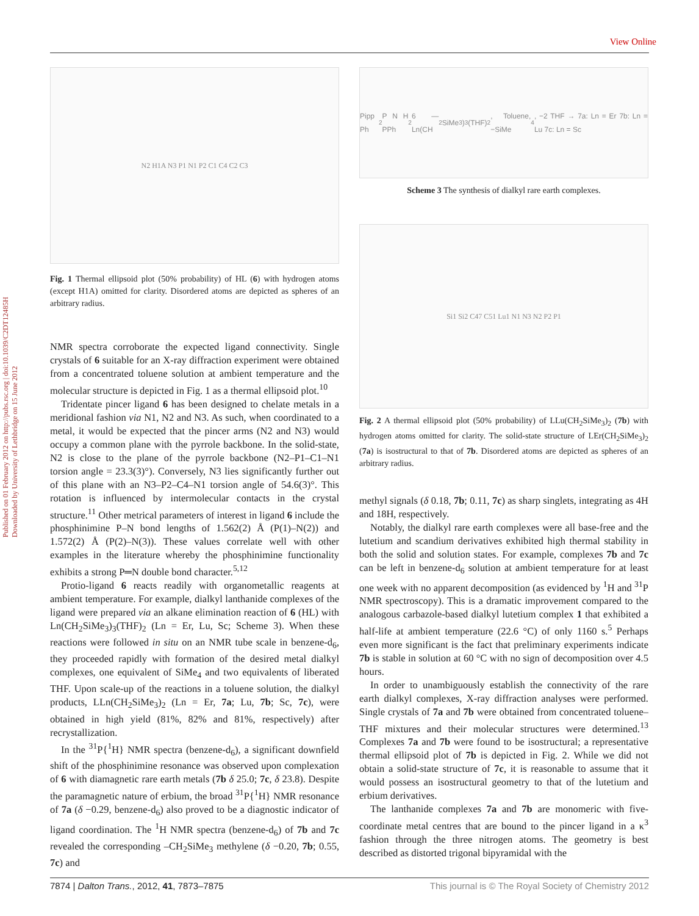View Online
Published on 01 February 2012 on http://pubs.rsc.org | doi:10.1039/C2DT12485H
Downloaded by University of Lethbridge on 15 June 2012
N2 H1A N3 P1 N1 P2 C1 C4 C2 C3
Fig. 1 Thermal ellipsoid plot (50% probability) of HL (6) with hydrogen atoms (except H1A) omitted for clarity. Disordered atoms are depicted as spheres of an arbitrary radius.
NMR spectra corroborate the expected ligand connectivity. Single crystals of 6 suitable for an X-ray diffraction experiment were obtained from a concentrated toluene solution at ambient temperature and the molecular structure is depicted in Fig. 1 as a thermal ellipsoid plot.<sup>10</sup>
Tridentate pincer ligand 6 has been designed to chelate metals in a meridional fashion via N1, N2 and N3. As such, when coordinated to a metal, it would be expected that the pincer arms (N2 and N3) would occupy a common plane with the pyrrole backbone. In the solid-state, N2 is close to the plane of the pyrrole backbone (N2–P1–C1–N1 torsion angle = 23.3(3)°). Conversely, N3 lies significantly further out of this plane with an N3–P2–C4–N1 torsion angle of 54.6(3)°. This rotation is influenced by intermolecular contacts in the crystal structure.<sup>11</sup> Other metrical parameters of interest in ligand 6 include the phosphinimine P–N bond lengths of 1.562(2) Å (P(1)–N(2)) and 1.572(2) Å (P(2)–N(3)). These values correlate well with other examples in the literature whereby the phosphinimine functionality exhibits a strong P═N double bond character.<sup>5,12</sup>
Protio-ligand 6 reacts readily with organometallic reagents at ambient temperature. For example, dialkyl lanthanide complexes of the ligand were prepared via an alkane elimination reaction of 6 (HL) with Ln(CH<sub>2</sub>SiMe<sub>3</sub>)<sub>3</sub>(THF)<sub>2</sub> (Ln = Er, Lu, Sc; Scheme 3). When these reactions were followed in situ on an NMR tube scale in benzene-d<sub>6</sub>, they proceeded rapidly with formation of the desired metal dialkyl complexes, one equivalent of SiMe<sub>4</sub> and two equivalents of liberated THF. Upon scale-up of the reactions in a toluene solution, the dialkyl products, LLn(CH<sub>2</sub>SiMe<sub>3</sub>)<sub>2</sub> (Ln = Er, 7a; Lu, 7b; Sc, 7c), were obtained in high yield (81%, 82% and 81%, respectively) after recrystallization.
In the <sup>31</sup>P{<sup>1</sup>H} NMR spectra (benzene-d<sub>6</sub>), a significant downfield shift of the phosphinimine resonance was observed upon complexation of 6 with diamagnetic rare earth metals (7b δ 25.0; 7c, δ 23.8). Despite the paramagnetic nature of erbium, the broad <sup>31</sup>P{<sup>1</sup>H} NMR resonance of 7a (δ −0.29, benzene-d<sub>6</sub>) also proved to be a diagnostic indicator of ligand coordination. The <sup>1</sup>H NMR spectra (benzene-d<sub>6</sub>) of 7b and 7c revealed the corresponding –CH<sub>2</sub>SiMe<sub>3</sub> methylene (δ −0.20, 7b; 0.55, 7c) and
Pipp Ph<sub>2</sub>P N H PPh<sub>2</sub> 6 — Ln(CH<sub>2</sub>SiMe<sub>3</sub>)<sub>3</sub>(THF)<sub>2</sub>, Toluene, −SiMe<sub>4</sub>, −2 THF → 7a: Ln = Er 7b: Ln = Lu 7c: Ln = Sc
Scheme 3 The synthesis of dialkyl rare earth complexes.
Si1 Si2 C47 C51 Lu1 N1 N3 N2 P2 P1
Fig. 2 A thermal ellipsoid plot (50% probability) of LLu(CH<sub>2</sub>SiMe<sub>3</sub>)<sub>2</sub> (7b) with hydrogen atoms omitted for clarity. The solid-state structure of LEr(CH<sub>2</sub>SiMe<sub>3</sub>)<sub>2</sub> (7a) is isostructural to that of 7b. Disordered atoms are depicted as spheres of an arbitrary radius.
methyl signals (δ 0.18, 7b; 0.11, 7c) as sharp singlets, integrating as 4H and 18H, respectively.
Notably, the dialkyl rare earth complexes were all base-free and the lutetium and scandium derivatives exhibited high thermal stability in both the solid and solution states. For example, complexes 7b and 7c can be left in benzene-d<sub>6</sub> solution at ambient temperature for at least one week with no apparent decomposition (as evidenced by <sup>1</sup>H and <sup>31</sup>P NMR spectroscopy). This is a dramatic improvement compared to the analogous carbazole-based dialkyl lutetium complex 1 that exhibited a half-life at ambient temperature (22.6 °C) of only 1160 s.<sup>5</sup> Perhaps even more significant is the fact that preliminary experiments indicate 7b is stable in solution at 60 °C with no sign of decomposition over 4.5 hours.
In order to unambiguously establish the connectivity of the rare earth dialkyl complexes, X-ray diffraction analyses were performed. Single crystals of 7a and 7b were obtained from concentrated toluene–THF mixtures and their molecular structures were determined.<sup>13</sup> Complexes 7a and 7b were found to be isostructural; a representative thermal ellipsoid plot of 7b is depicted in Fig. 2. While we did not obtain a solid-state structure of 7c, it is reasonable to assume that it would possess an isostructural geometry to that of the lutetium and erbium derivatives.
The lanthanide complexes 7a and 7b are monomeric with five-coordinate metal centres that are bound to the pincer ligand in a κ<sup>3</sup> fashion through the three nitrogen atoms. The geometry is best described as distorted trigonal bipyramidal with the
7874 | Dalton Trans., 2012, 41, 7873–7875 This journal is © The Royal Society of Chemistry 2012